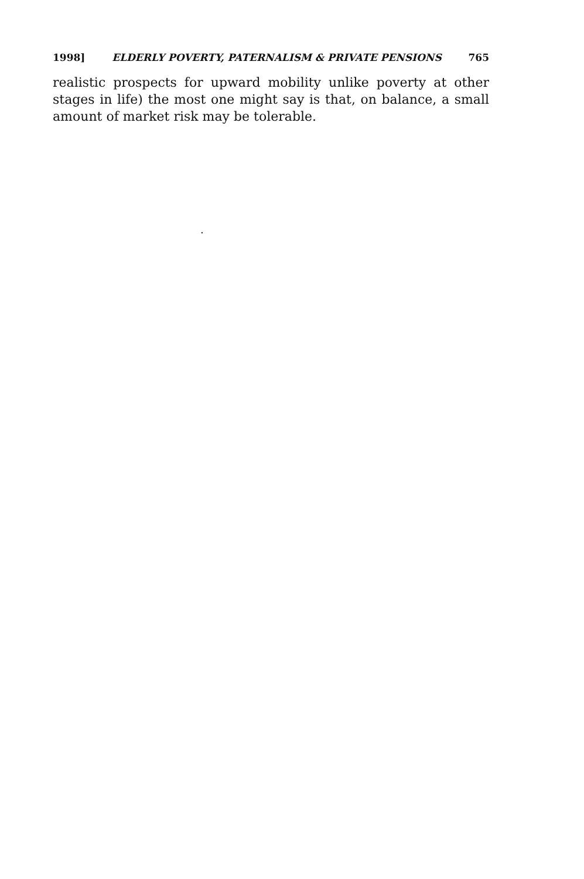1998] ELDERLY POVERTY, PATERNALISM & PRIVATE PENSIONS 765
realistic prospects for upward mobility unlike poverty at other stages in life) the most one might say is that, on balance, a small amount of market risk may be tolerable.
.